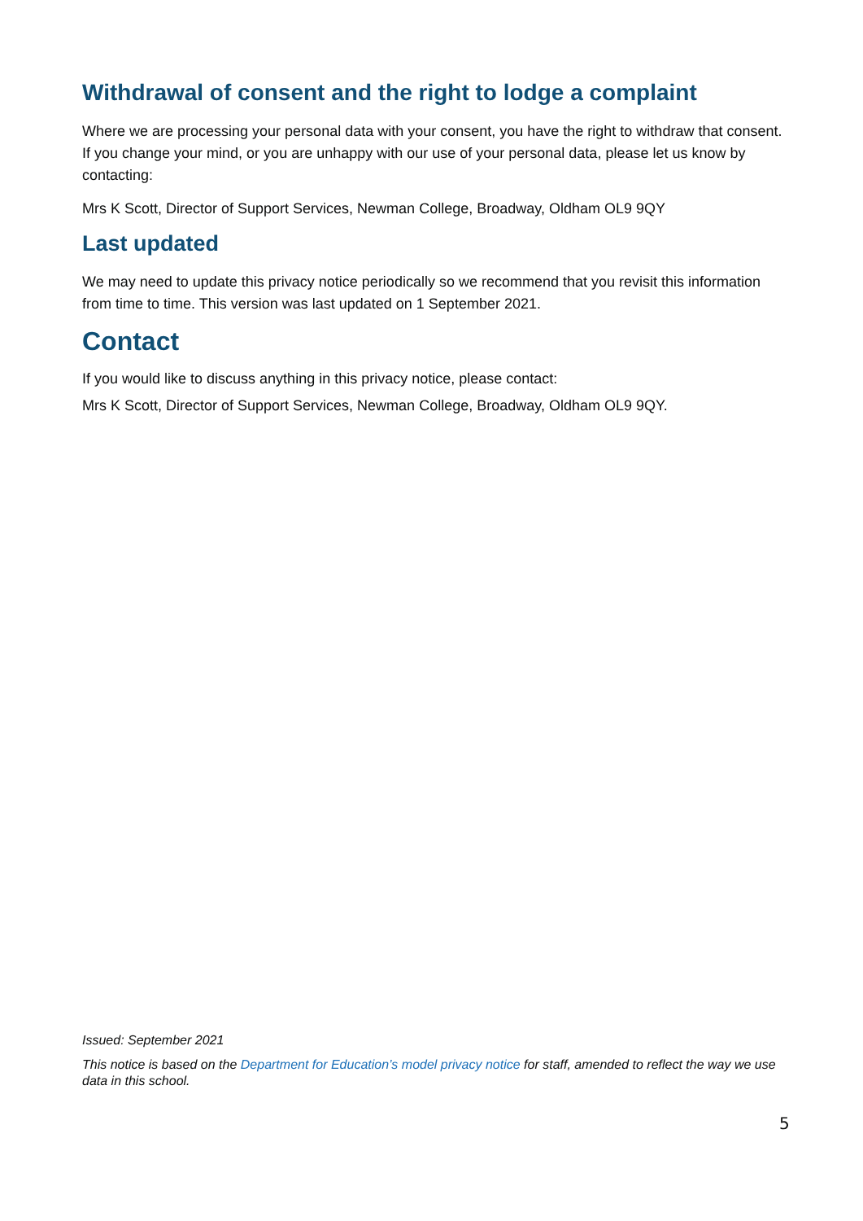Withdrawal of consent and the right to lodge a complaint
Where we are processing your personal data with your consent, you have the right to withdraw that consent. If you change your mind, or you are unhappy with our use of your personal data, please let us know by contacting:
Mrs K Scott, Director of Support Services, Newman College, Broadway, Oldham OL9 9QY
Last updated
We may need to update this privacy notice periodically so we recommend that you revisit this information from time to time. This version was last updated on 1 September 2021.
Contact
If you would like to discuss anything in this privacy notice, please contact:
Mrs K Scott, Director of Support Services, Newman College, Broadway, Oldham OL9 9QY.
Issued: September 2021
This notice is based on the Department for Education’s model privacy notice for staff, amended to reflect the way we use data in this school.
5